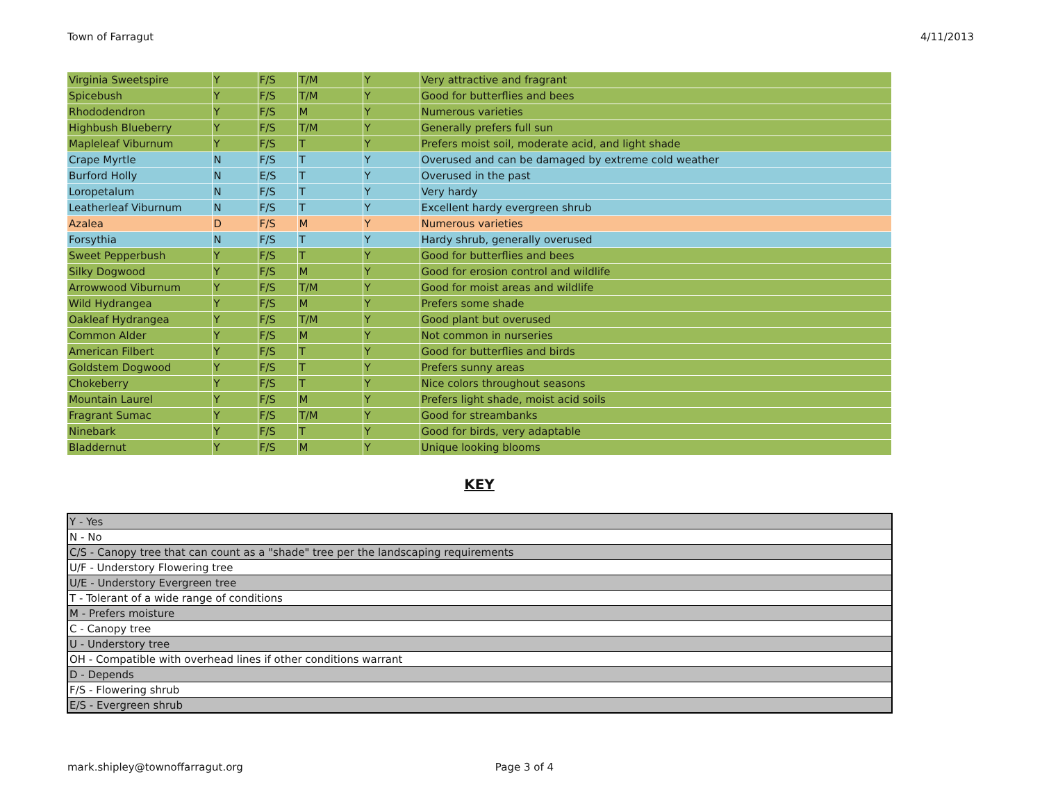Town of Farragut 4/11/2013
| Virginia Sweetspire | Y | F/S | T/M | Y | Very attractive and fragrant |
| Spicebush | Y | F/S | T/M | Y | Good for butterflies and bees |
| Rhododendron | Y | F/S | M | Y | Numerous varieties |
| Highbush Blueberry | Y | F/S | T/M | Y | Generally prefers full sun |
| Mapleleaf Viburnum | Y | F/S | T | Y | Prefers moist soil, moderate acid, and light shade |
| Crape Myrtle | N | F/S | T | Y | Overused and can be damaged by extreme cold weather |
| Burford Holly | N | E/S | T | Y | Overused in the past |
| Loropetalum | N | F/S | T | Y | Very hardy |
| Leatherleaf Viburnum | N | F/S | T | Y | Excellent hardy evergreen shrub |
| Azalea | D | F/S | M | Y | Numerous varieties |
| Forsythia | N | F/S | T | Y | Hardy shrub, generally overused |
| Sweet Pepperbush | Y | F/S | T | Y | Good for butterflies and bees |
| Silky Dogwood | Y | F/S | M | Y | Good for erosion control and wildlife |
| Arrowwood Viburnum | Y | F/S | T/M | Y | Good for moist areas and wildlife |
| Wild Hydrangea | Y | F/S | M | Y | Prefers some shade |
| Oakleaf Hydrangea | Y | F/S | T/M | Y | Good plant but overused |
| Common Alder | Y | F/S | M | Y | Not common in nurseries |
| American Filbert | Y | F/S | T | Y | Good for butterflies and birds |
| Goldstem Dogwood | Y | F/S | T | Y | Prefers sunny areas |
| Chokeberry | Y | F/S | T | Y | Nice colors throughout seasons |
| Mountain Laurel | Y | F/S | M | Y | Prefers light shade, moist acid soils |
| Fragrant Sumac | Y | F/S | T/M | Y | Good for streambanks |
| Ninebark | Y | F/S | T | Y | Good for birds, very adaptable |
| Bladdernut | Y | F/S | M | Y | Unique looking blooms |
KEY
| Y - Yes |
| N - No |
| C/S - Canopy tree that can count as a "shade" tree per the landscaping requirements |
| U/F - Understory Flowering tree |
| U/E - Understory Evergreen tree |
| T - Tolerant of a wide range of conditions |
| M - Prefers moisture |
| C - Canopy tree |
| U - Understory tree |
| OH - Compatible with overhead lines if other conditions warrant |
| D - Depends |
| F/S - Flowering shrub |
| E/S - Evergreen shrub |
mark.shipley@townoffarragut.org Page 3 of 4